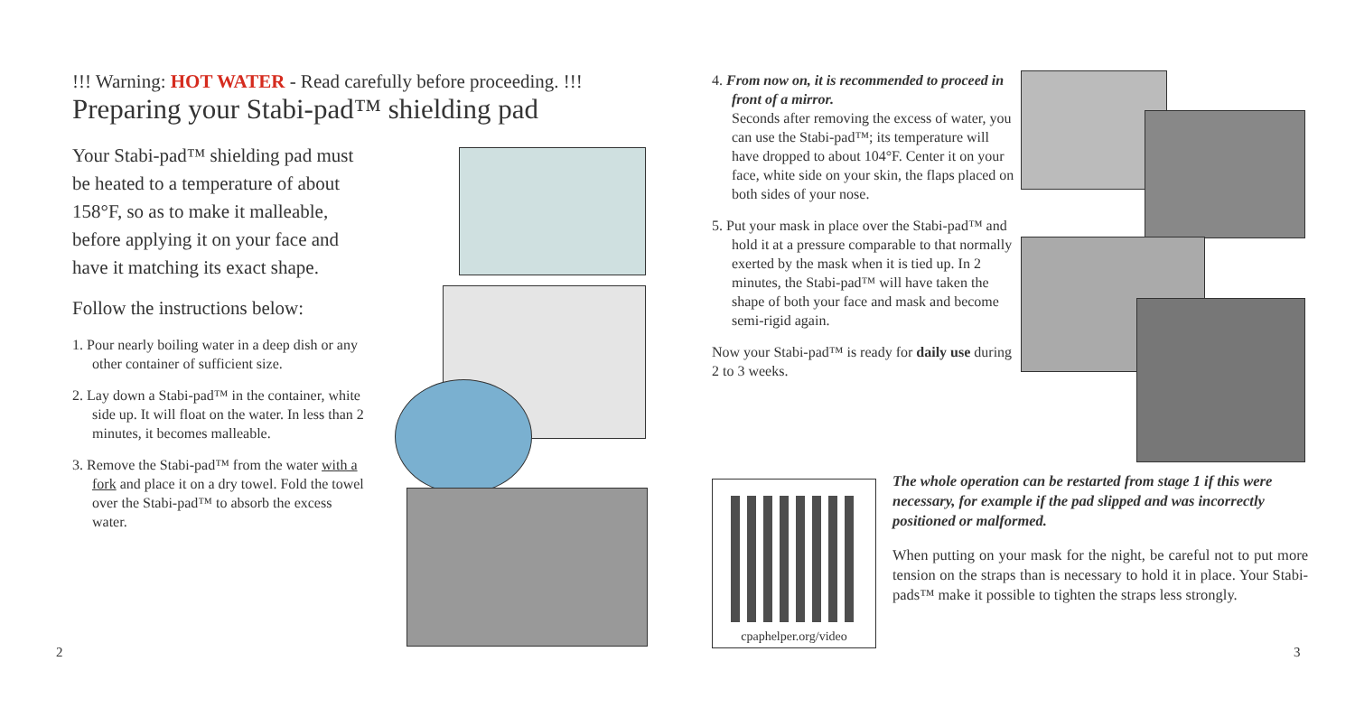!!! Warning: HOT WATER - Read carefully before proceeding. !!!
Preparing your Stabi-pad™ shielding pad
Your Stabi-pad™ shielding pad must be heated to a temperature of about 158°F, so as to make it malleable, before applying it on your face and have it matching its exact shape.
Follow the instructions below:
1. Pour nearly boiling water in a deep dish or any other container of sufficient size.
2. Lay down a Stabi-pad™ in the container, white side up. It will float on the water. In less than 2 minutes, it becomes malleable.
3. Remove the Stabi-pad™ from the water with a fork and place it on a dry towel. Fold the towel over the Stabi-pad™ to absorb the excess water.
2
4. From now on, it is recommended to proceed in front of a mirror.
Seconds after removing the excess of water, you can use the Stabi-pad™; its temperature will have dropped to about 104°F. Center it on your face, white side on your skin, the flaps placed on both sides of your nose.
5. Put your mask in place over the Stabi-pad™ and hold it at a pressure comparable to that normally exerted by the mask when it is tied up. In 2 minutes, the Stabi-pad™ will have taken the shape of both your face and mask and become semi-rigid again.
Now your Stabi-pad™ is ready for daily use during 2 to 3 weeks.
cpaphelper.org/video
The whole operation can be restarted from stage 1 if this were necessary, for example if the pad slipped and was incorrectly positioned or malformed.
When putting on your mask for the night, be careful not to put more tension on the straps than is necessary to hold it in place. Your Stabi-pads™ make it possible to tighten the straps less strongly.
3